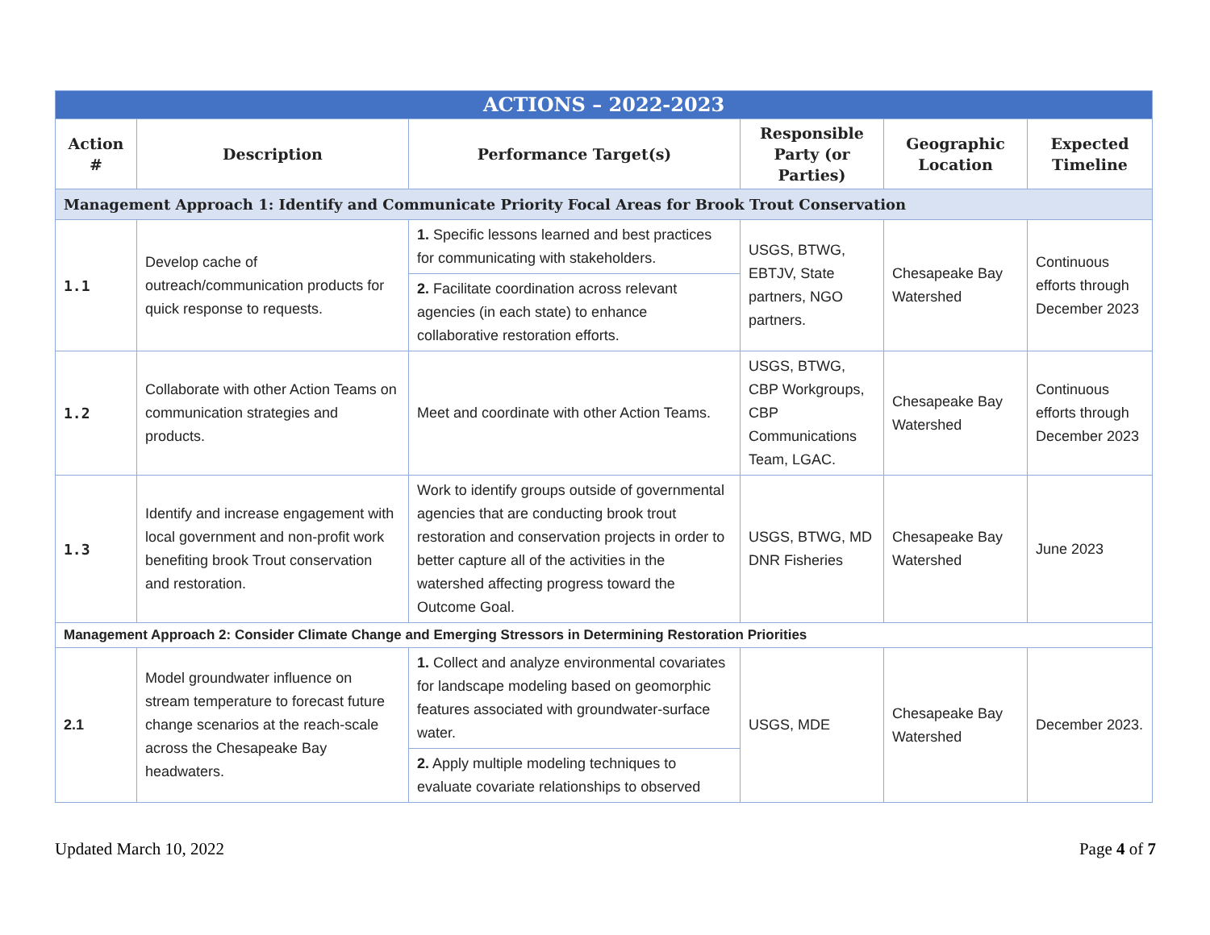| ACTIONS – 2022-2023 | | | | | |
| Action # | Description | Performance Target(s) | Responsible Party (or Parties) | Geographic Location | Expected Timeline |
| Management Approach 1: Identify and Communicate Priority Focal Areas for Brook Trout Conservation | | | | | |
| 1.1 | Develop cache of outreach/communication products for quick response to requests. | 1. Specific lessons learned and best practices for communicating with stakeholders. | USGS, BTWG, EBTJV, State partners, NGO partners. | Chesapeake Bay Watershed | Continuous efforts through December 2023 |
| | | 2. Facilitate coordination across relevant agencies (in each state) to enhance collaborative restoration efforts. | | | |
| 1.2 | Collaborate with other Action Teams on communication strategies and products. | Meet and coordinate with other Action Teams. | USGS, BTWG, CBP Workgroups, CBP Communications Team, LGAC. | Chesapeake Bay Watershed | Continuous efforts through December 2023 |
| 1.3 | Identify and increase engagement with local government and non-profit work benefiting brook Trout conservation and restoration. | Work to identify groups outside of governmental agencies that are conducting brook trout restoration and conservation projects in order to better capture all of the activities in the watershed affecting progress toward the Outcome Goal. | USGS, BTWG, MD DNR Fisheries | Chesapeake Bay Watershed | June 2023 |
| Management Approach 2: Consider Climate Change and Emerging Stressors in Determining Restoration Priorities | | | | | |
| 2.1 | Model groundwater influence on stream temperature to forecast future change scenarios at the reach-scale across the Chesapeake Bay headwaters. | 1. Collect and analyze environmental covariates for landscape modeling based on geomorphic features associated with groundwater-surface water. | USGS, MDE | Chesapeake Bay Watershed | December 2023. |
| | | 2. Apply multiple modeling techniques to evaluate covariate relationships to observed | | | |
Updated March 10, 2022 Page 4 of 7